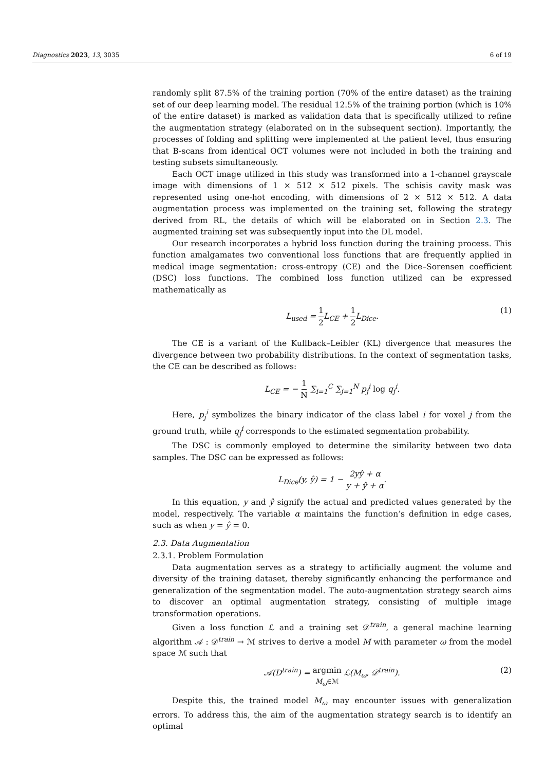Diagnostics 2023, 13, 3035 6 of 19
randomly split 87.5% of the training portion (70% of the entire dataset) as the training set of our deep learning model. The residual 12.5% of the training portion (which is 10% of the entire dataset) is marked as validation data that is specifically utilized to refine the augmentation strategy (elaborated on in the subsequent section). Importantly, the processes of folding and splitting were implemented at the patient level, thus ensuring that B-scans from identical OCT volumes were not included in both the training and testing subsets simultaneously.
Each OCT image utilized in this study was transformed into a 1-channel grayscale image with dimensions of 1 × 512 × 512 pixels. The schisis cavity mask was represented using one-hot encoding, with dimensions of 2 × 512 × 512. A data augmentation process was implemented on the training set, following the strategy derived from RL, the details of which will be elaborated on in Section 2.3. The augmented training set was subsequently input into the DL model.
Our research incorporates a hybrid loss function during the training process. This function amalgamates two conventional loss functions that are frequently applied in medical image segmentation: cross-entropy (CE) and the Dice–Sorensen coefficient (DSC) loss functions. The combined loss function utilized can be expressed mathematically as
L<sub>used</sub> = 1 2 L<sub>CE</sub> + 1 2 L<sub>Dice</sub>. (1)
The CE is a variant of the Kullback–Leibler (KL) divergence that measures the divergence between two probability distributions. In the context of segmentation tasks, the CE can be described as follows:
L<sub>CE</sub> = − 1 N ∑<sub>i=1</sub><sup>C</sup> ∑<sub>j=1</sub><sup>N</sup> p<sub>j</sub><sup>i</sup> log q<sub>j</sub><sup>i</sup>.
Here, p<sub>j</sub><sup>i</sup> symbolizes the binary indicator of the class label i for voxel j from the ground truth, while q<sub>j</sub><sup>i</sup> corresponds to the estimated segmentation probability.
The DSC is commonly employed to determine the similarity between two data samples. The DSC can be expressed as follows:
L<sub>Dice</sub>(y, ŷ) = 1 − 2yŷ + α y + ŷ + α.
In this equation, y and ŷ signify the actual and predicted values generated by the model, respectively. The variable α maintains the function’s definition in edge cases, such as when y = ŷ = 0.
2.3. Data Augmentation
2.3.1. Problem Formulation
Data augmentation serves as a strategy to artificially augment the volume and diversity of the training dataset, thereby significantly enhancing the performance and generalization of the segmentation model. The auto-augmentation strategy search aims to discover an optimal augmentation strategy, consisting of multiple image transformation operations.
Given a loss function ℒ and a training set 𝒟<sup>train</sup>, a general machine learning algorithm 𝒜 : 𝒟<sup>train</sup> → ℳ strives to derive a model M with parameter ω from the model space ℳ such that
𝒜(D<sup>train</sup>) = argmin M<sub>ω</sub>∈ℳ ℒ(M<sub>ω</sub>, 𝒟<sup>train</sup>). (2)
Despite this, the trained model M<sub>ω</sub> may encounter issues with generalization errors. To address this, the aim of the augmentation strategy search is to identify an optimal